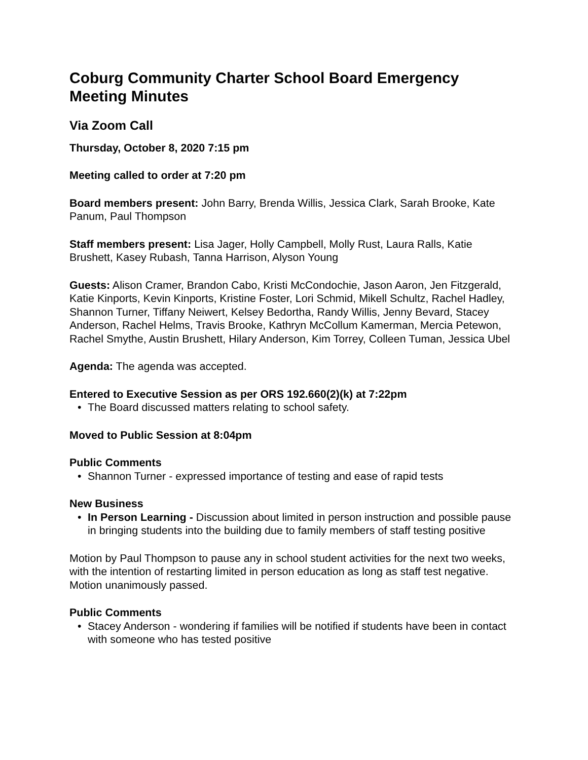Coburg Community Charter School Board Emergency Meeting Minutes
Via Zoom Call
Thursday, October 8, 2020 7:15 pm
Meeting called to order at 7:20 pm
Board members present: John Barry, Brenda Willis, Jessica Clark, Sarah Brooke, Kate Panum, Paul Thompson
Staff members present: Lisa Jager, Holly Campbell, Molly Rust, Laura Ralls, Katie Brushett, Kasey Rubash, Tanna Harrison, Alyson Young
Guests: Alison Cramer, Brandon Cabo, Kristi McCondochie, Jason Aaron, Jen Fitzgerald, Katie Kinports, Kevin Kinports, Kristine Foster, Lori Schmid, Mikell Schultz, Rachel Hadley, Shannon Turner, Tiffany Neiwert, Kelsey Bedortha, Randy Willis, Jenny Bevard, Stacey Anderson, Rachel Helms, Travis Brooke, Kathryn McCollum Kamerman, Mercia Petewon, Rachel Smythe, Austin Brushett, Hilary Anderson, Kim Torrey, Colleen Tuman, Jessica Ubel
Agenda: The agenda was accepted.
Entered to Executive Session as per ORS 192.660(2)(k) at 7:22pm
• The Board discussed matters relating to school safety.
Moved to Public Session at 8:04pm
Public Comments
• Shannon Turner - expressed importance of testing and ease of rapid tests
New Business
• In Person Learning - Discussion about limited in person instruction and possible pause in bringing students into the building due to family members of staff testing positive
Motion by Paul Thompson to pause any in school student activities for the next two weeks, with the intention of restarting limited in person education as long as staff test negative. Motion unanimously passed.
Public Comments
• Stacey Anderson - wondering if families will be notified if students have been in contact with someone who has tested positive